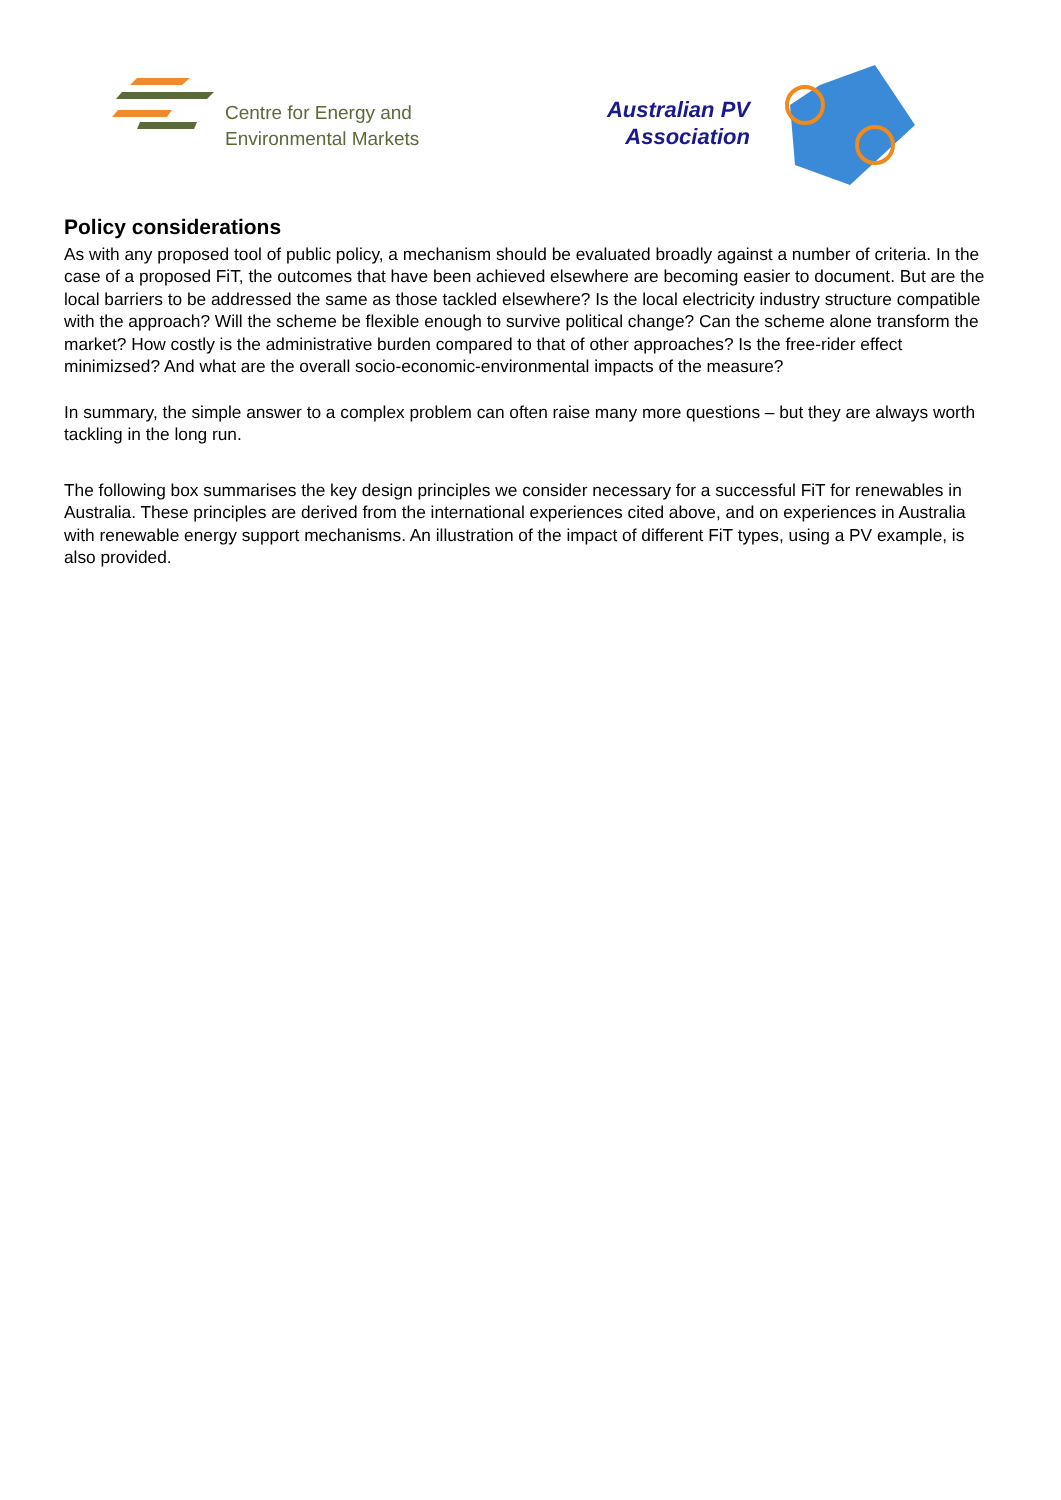Centre for Energy and
Environmental Markets
Australian PV
Association
Policy considerations
As with any proposed tool of public policy, a mechanism should be evaluated broadly against a number of criteria. In the case of a proposed FiT, the outcomes that have been achieved elsewhere are becoming easier to document. But are the local barriers to be addressed the same as those tackled elsewhere? Is the local electricity industry structure compatible with the approach? Will the scheme be flexible enough to survive political change? Can the scheme alone transform the market? How costly is the administrative burden compared to that of other approaches? Is the free-rider effect minimizsed? And what are the overall socio-economic-environmental impacts of the measure?
In summary, the simple answer to a complex problem can often raise many more questions – but they are always worth tackling in the long run.
The following box summarises the key design principles we consider necessary for a successful FiT for renewables in Australia. These principles are derived from the international experiences cited above, and on experiences in Australia with renewable energy support mechanisms. An illustration of the impact of different FiT types, using a PV example, is also provided.